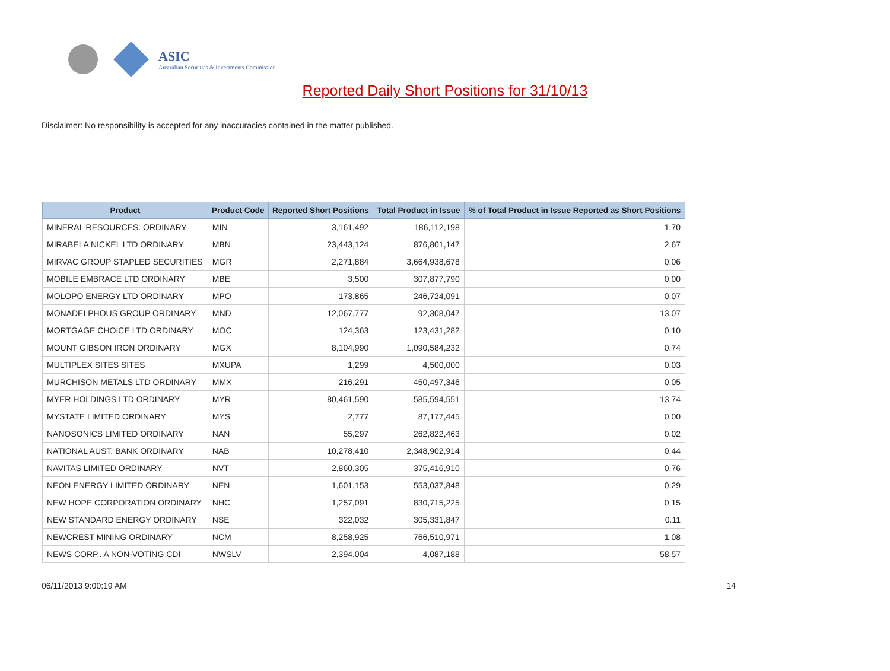ASIC
Australian Securities & Investments Commission
Reported Daily Short Positions for 31/10/13
Disclaimer: No responsibility is accepted for any inaccuracies contained in the matter published.
| Product | Product Code | Reported Short Positions | Total Product in Issue | % of Total Product in Issue Reported as Short Positions |
| --- | --- | --- | --- | --- |
| MINERAL RESOURCES. ORDINARY | MIN | 3,161,492 | 186,112,198 | 1.70 |
| MIRABELA NICKEL LTD ORDINARY | MBN | 23,443,124 | 876,801,147 | 2.67 |
| MIRVAC GROUP STAPLED SECURITIES | MGR | 2,271,884 | 3,664,938,678 | 0.06 |
| MOBILE EMBRACE LTD ORDINARY | MBE | 3,500 | 307,877,790 | 0.00 |
| MOLOPO ENERGY LTD ORDINARY | MPO | 173,865 | 246,724,091 | 0.07 |
| MONADELPHOUS GROUP ORDINARY | MND | 12,067,777 | 92,308,047 | 13.07 |
| MORTGAGE CHOICE LTD ORDINARY | MOC | 124,363 | 123,431,282 | 0.10 |
| MOUNT GIBSON IRON ORDINARY | MGX | 8,104,990 | 1,090,584,232 | 0.74 |
| MULTIPLEX SITES SITES | MXUPA | 1,299 | 4,500,000 | 0.03 |
| MURCHISON METALS LTD ORDINARY | MMX | 216,291 | 450,497,346 | 0.05 |
| MYER HOLDINGS LTD ORDINARY | MYR | 80,461,590 | 585,594,551 | 13.74 |
| MYSTATE LIMITED ORDINARY | MYS | 2,777 | 87,177,445 | 0.00 |
| NANOSONICS LIMITED ORDINARY | NAN | 55,297 | 262,822,463 | 0.02 |
| NATIONAL AUST. BANK ORDINARY | NAB | 10,278,410 | 2,348,902,914 | 0.44 |
| NAVITAS LIMITED ORDINARY | NVT | 2,860,305 | 375,416,910 | 0.76 |
| NEON ENERGY LIMITED ORDINARY | NEN | 1,601,153 | 553,037,848 | 0.29 |
| NEW HOPE CORPORATION ORDINARY | NHC | 1,257,091 | 830,715,225 | 0.15 |
| NEW STANDARD ENERGY ORDINARY | NSE | 322,032 | 305,331,847 | 0.11 |
| NEWCREST MINING ORDINARY | NCM | 8,258,925 | 766,510,971 | 1.08 |
| NEWS CORP.. A NON-VOTING CDI | NWSLV | 2,394,004 | 4,087,188 | 58.57 |
06/11/2013 9:00:19 AM 14